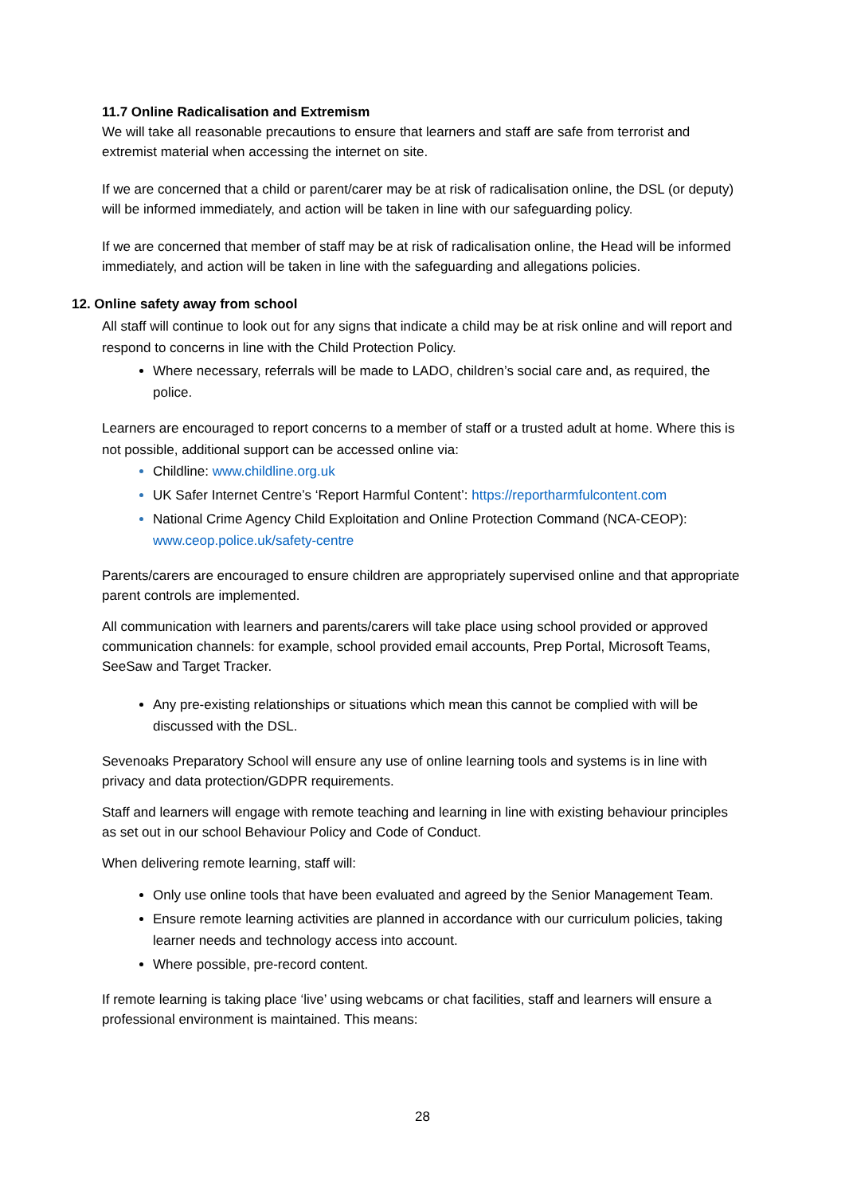11.7 Online Radicalisation and Extremism
We will take all reasonable precautions to ensure that learners and staff are safe from terrorist and extremist material when accessing the internet on site.
If we are concerned that a child or parent/carer may be at risk of radicalisation online, the DSL (or deputy) will be informed immediately, and action will be taken in line with our safeguarding policy.
If we are concerned that member of staff may be at risk of radicalisation online, the Head will be informed immediately, and action will be taken in line with the safeguarding and allegations policies.
12. Online safety away from school
All staff will continue to look out for any signs that indicate a child may be at risk online and will report and respond to concerns in line with the Child Protection Policy.
Where necessary, referrals will be made to LADO, children’s social care and, as required, the police.
Learners are encouraged to report concerns to a member of staff or a trusted adult at home. Where this is not possible, additional support can be accessed online via:
Childline: www.childline.org.uk
UK Safer Internet Centre’s ‘Report Harmful Content’: https://reportharmfulcontent.com
National Crime Agency Child Exploitation and Online Protection Command (NCA-CEOP): www.ceop.police.uk/safety-centre
Parents/carers are encouraged to ensure children are appropriately supervised online and that appropriate parent controls are implemented.
All communication with learners and parents/carers will take place using school provided or approved communication channels: for example, school provided email accounts, Prep Portal, Microsoft Teams, SeeSaw and Target Tracker.
Any pre-existing relationships or situations which mean this cannot be complied with will be discussed with the DSL.
Sevenoaks Preparatory School will ensure any use of online learning tools and systems is in line with privacy and data protection/GDPR requirements.
Staff and learners will engage with remote teaching and learning in line with existing behaviour principles as set out in our school Behaviour Policy and Code of Conduct.
When delivering remote learning, staff will:
Only use online tools that have been evaluated and agreed by the Senior Management Team.
Ensure remote learning activities are planned in accordance with our curriculum policies, taking learner needs and technology access into account.
Where possible, pre-record content.
If remote learning is taking place ‘live’ using webcams or chat facilities, staff and learners will ensure a professional environment is maintained. This means:
28